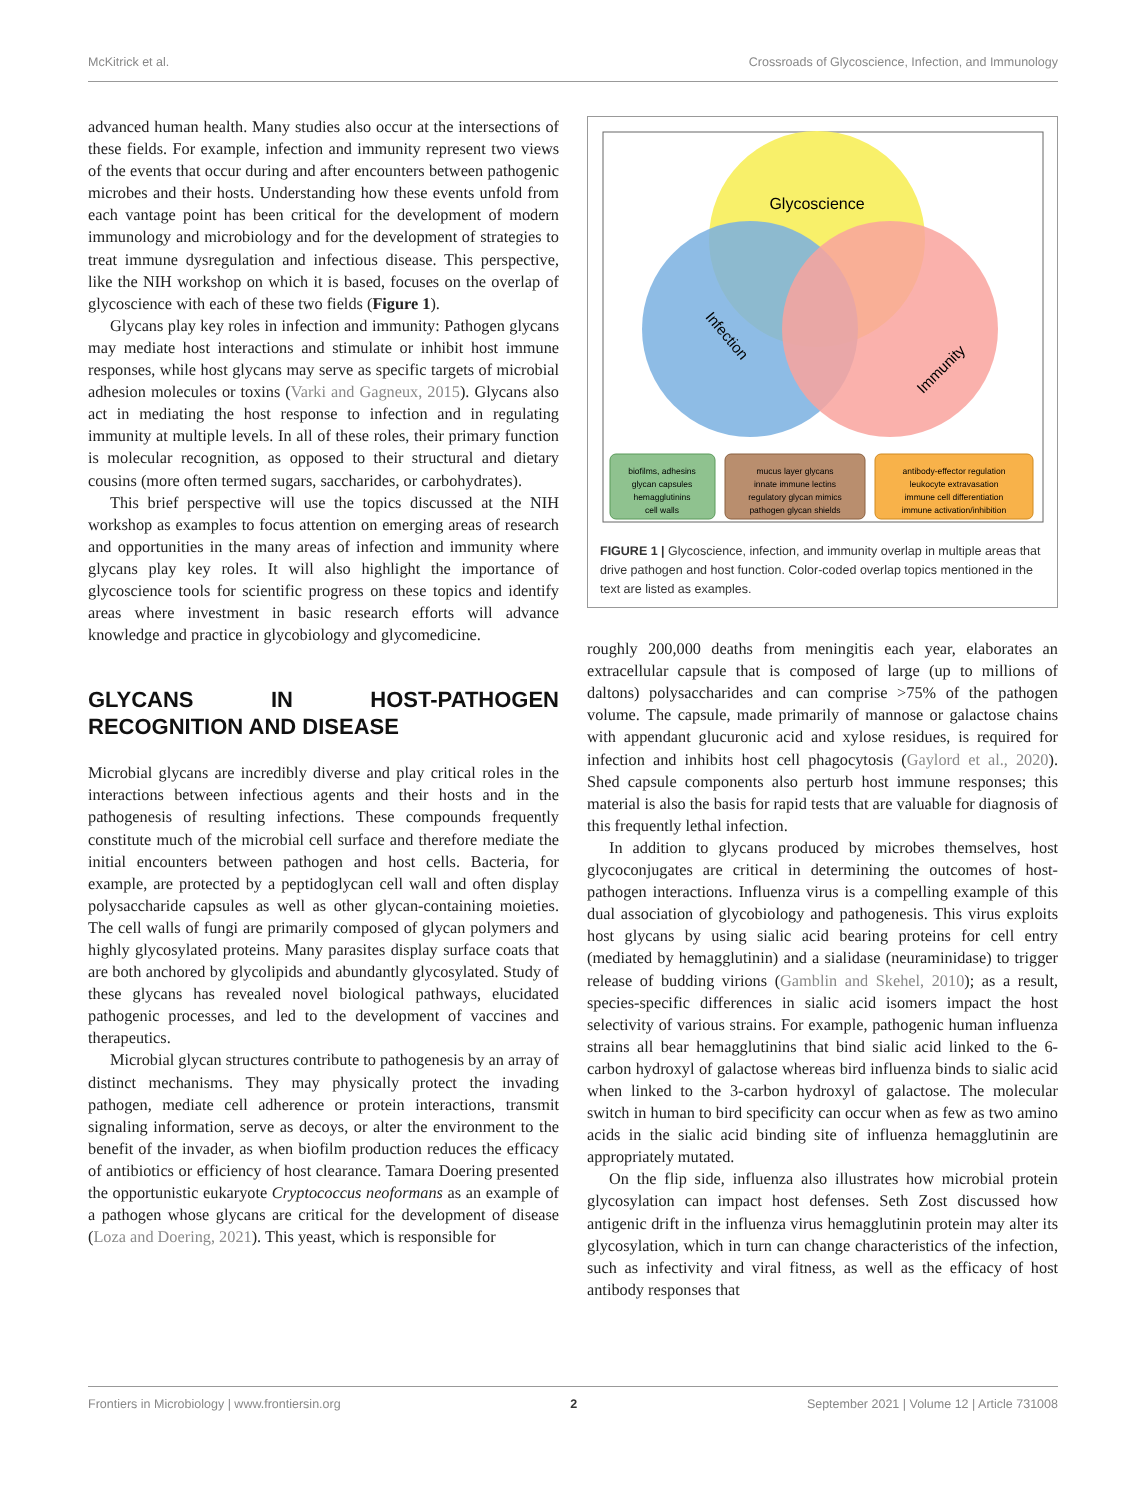McKitrick et al. Crossroads of Glycoscience, Infection, and Immunology
advanced human health. Many studies also occur at the intersections of these fields. For example, infection and immunity represent two views of the events that occur during and after encounters between pathogenic microbes and their hosts. Understanding how these events unfold from each vantage point has been critical for the development of modern immunology and microbiology and for the development of strategies to treat immune dysregulation and infectious disease. This perspective, like the NIH workshop on which it is based, focuses on the overlap of glycoscience with each of these two fields (Figure 1).
Glycans play key roles in infection and immunity: Pathogen glycans may mediate host interactions and stimulate or inhibit host immune responses, while host glycans may serve as specific targets of microbial adhesion molecules or toxins (Varki and Gagneux, 2015). Glycans also act in mediating the host response to infection and in regulating immunity at multiple levels. In all of these roles, their primary function is molecular recognition, as opposed to their structural and dietary cousins (more often termed sugars, saccharides, or carbohydrates).
This brief perspective will use the topics discussed at the NIH workshop as examples to focus attention on emerging areas of research and opportunities in the many areas of infection and immunity where glycans play key roles. It will also highlight the importance of glycoscience tools for scientific progress on these topics and identify areas where investment in basic research efforts will advance knowledge and practice in glycobiology and glycomedicine.
GLYCANS IN HOST-PATHOGEN RECOGNITION AND DISEASE
Microbial glycans are incredibly diverse and play critical roles in the interactions between infectious agents and their hosts and in the pathogenesis of resulting infections. These compounds frequently constitute much of the microbial cell surface and therefore mediate the initial encounters between pathogen and host cells. Bacteria, for example, are protected by a peptidoglycan cell wall and often display polysaccharide capsules as well as other glycan-containing moieties. The cell walls of fungi are primarily composed of glycan polymers and highly glycosylated proteins. Many parasites display surface coats that are both anchored by glycolipids and abundantly glycosylated. Study of these glycans has revealed novel biological pathways, elucidated pathogenic processes, and led to the development of vaccines and therapeutics.
Microbial glycan structures contribute to pathogenesis by an array of distinct mechanisms. They may physically protect the invading pathogen, mediate cell adherence or protein interactions, transmit signaling information, serve as decoys, or alter the environment to the benefit of the invader, as when biofilm production reduces the efficacy of antibiotics or efficiency of host clearance. Tamara Doering presented the opportunistic eukaryote Cryptococcus neoformans as an example of a pathogen whose glycans are critical for the development of disease (Loza and Doering, 2021). This yeast, which is responsible for
Glycoscience
Infection
Immunity
biofilms, adhesins glycan capsules hemagglutinins cell walls
mucus layer glycans innate immune lectins regulatory glycan mimics pathogen glycan shields
antibody-effector regulation leukocyte extravasation immune cell differentiation immune activation/inhibition
FIGURE 1 | Glycoscience, infection, and immunity overlap in multiple areas that drive pathogen and host function. Color-coded overlap topics mentioned in the text are listed as examples.
roughly 200,000 deaths from meningitis each year, elaborates an extracellular capsule that is composed of large (up to millions of daltons) polysaccharides and can comprise >75% of the pathogen volume. The capsule, made primarily of mannose or galactose chains with appendant glucuronic acid and xylose residues, is required for infection and inhibits host cell phagocytosis (Gaylord et al., 2020). Shed capsule components also perturb host immune responses; this material is also the basis for rapid tests that are valuable for diagnosis of this frequently lethal infection.
In addition to glycans produced by microbes themselves, host glycoconjugates are critical in determining the outcomes of host-pathogen interactions. Influenza virus is a compelling example of this dual association of glycobiology and pathogenesis. This virus exploits host glycans by using sialic acid bearing proteins for cell entry (mediated by hemagglutinin) and a sialidase (neuraminidase) to trigger release of budding virions (Gamblin and Skehel, 2010); as a result, species-specific differences in sialic acid isomers impact the host selectivity of various strains. For example, pathogenic human influenza strains all bear hemagglutinins that bind sialic acid linked to the 6-carbon hydroxyl of galactose whereas bird influenza binds to sialic acid when linked to the 3-carbon hydroxyl of galactose. The molecular switch in human to bird specificity can occur when as few as two amino acids in the sialic acid binding site of influenza hemagglutinin are appropriately mutated.
On the flip side, influenza also illustrates how microbial protein glycosylation can impact host defenses. Seth Zost discussed how antigenic drift in the influenza virus hemagglutinin protein may alter its glycosylation, which in turn can change characteristics of the infection, such as infectivity and viral fitness, as well as the efficacy of host antibody responses that
Frontiers in Microbiology | www.frontiersin.org 2 September 2021 | Volume 12 | Article 731008